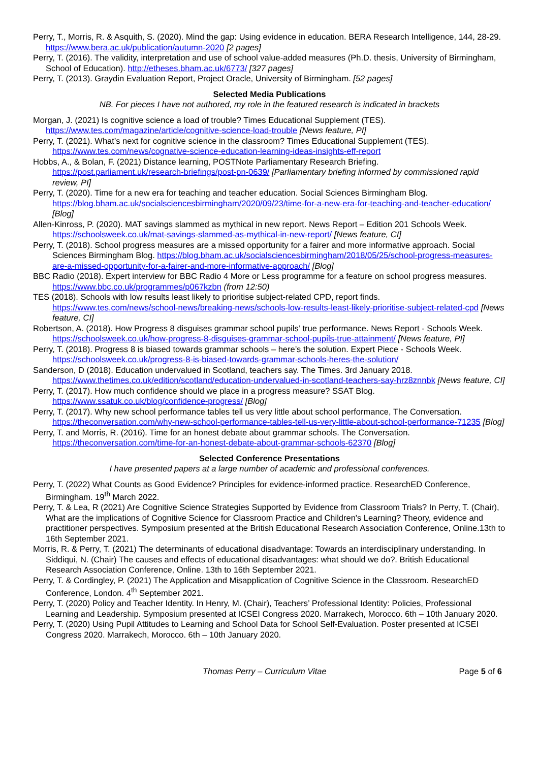Perry, T., Morris, R. & Asquith, S. (2020). Mind the gap: Using evidence in education. BERA Research Intelligence, 144, 28-29. https://www.bera.ac.uk/publication/autumn-2020 [2 pages]
Perry, T. (2016). The validity, interpretation and use of school value-added measures (Ph.D. thesis, University of Birmingham, School of Education). http://etheses.bham.ac.uk/6773/ [327 pages]
Perry, T. (2013). Graydin Evaluation Report, Project Oracle, University of Birmingham. [52 pages]
Selected Media Publications
NB. For pieces I have not authored, my role in the featured research is indicated in brackets
Morgan, J. (2021) Is cognitive science a load of trouble? Times Educational Supplement (TES). https://www.tes.com/magazine/article/cognitive-science-load-trouble [News feature, PI]
Perry, T. (2021). What’s next for cognitive science in the classroom? Times Educational Supplement (TES). https://www.tes.com/news/cognative-science-education-learning-ideas-insights-eff-report
Hobbs, A., & Bolan, F. (2021) Distance learning, POSTNote Parliamentary Research Briefing. https://post.parliament.uk/research-briefings/post-pn-0639/ [Parliamentary briefing informed by commissioned rapid review, PI]
Perry, T. (2020). Time for a new era for teaching and teacher education. Social Sciences Birmingham Blog. https://blog.bham.ac.uk/socialsciencesbirmingham/2020/09/23/time-for-a-new-era-for-teaching-and-teacher-education/ [Blog]
Allen-Kinross, P. (2020). MAT savings slammed as mythical in new report. News Report – Edition 201 Schools Week. https://schoolsweek.co.uk/mat-savings-slammed-as-mythical-in-new-report/ [News feature, CI]
Perry, T. (2018). School progress measures are a missed opportunity for a fairer and more informative approach. Social Sciences Birmingham Blog. https://blog.bham.ac.uk/socialsciencesbirmingham/2018/05/25/school-progress-measures-are-a-missed-opportunity-for-a-fairer-and-more-informative-approach/ [Blog]
BBC Radio (2018). Expert interview for BBC Radio 4 More or Less programme for a feature on school progress measures. https://www.bbc.co.uk/programmes/p067kzbn (from 12:50)
TES (2018). Schools with low results least likely to prioritise subject-related CPD, report finds. https://www.tes.com/news/school-news/breaking-news/schools-low-results-least-likely-prioritise-subject-related-cpd [News feature, CI]
Robertson, A. (2018). How Progress 8 disguises grammar school pupils’ true performance. News Report - Schools Week. https://schoolsweek.co.uk/how-progress-8-disguises-grammar-school-pupils-true-attainment/ [News feature, PI]
Perry, T. (2018). Progress 8 is biased towards grammar schools – here’s the solution. Expert Piece - Schools Week. https://schoolsweek.co.uk/progress-8-is-biased-towards-grammar-schools-heres-the-solution/
Sanderson, D (2018). Education undervalued in Scotland, teachers say. The Times. 3rd January 2018. https://www.thetimes.co.uk/edition/scotland/education-undervalued-in-scotland-teachers-say-hrz8znnbk [News feature, CI]
Perry, T. (2017). How much confidence should we place in a progress measure? SSAT Blog. https://www.ssatuk.co.uk/blog/confidence-progress/ [Blog]
Perry, T. (2017). Why new school performance tables tell us very little about school performance, The Conversation. https://theconversation.com/why-new-school-performance-tables-tell-us-very-little-about-school-performance-71235 [Blog]
Perry, T. and Morris, R. (2016). Time for an honest debate about grammar schools. The Conversation. https://theconversation.com/time-for-an-honest-debate-about-grammar-schools-62370 [Blog]
Selected Conference Presentations
I have presented papers at a large number of academic and professional conferences.
Perry, T. (2022) What Counts as Good Evidence? Principles for evidence-informed practice. ResearchED Conference, Birmingham. 19<sup>th</sup> March 2022.
Perry, T. & Lea, R (2021) Are Cognitive Science Strategies Supported by Evidence from Classroom Trials? In Perry, T. (Chair), What are the implications of Cognitive Science for Classroom Practice and Children's Learning? Theory, evidence and practitioner perspectives. Symposium presented at the British Educational Research Association Conference, Online.13th to 16th September 2021.
Morris, R. & Perry, T. (2021) The determinants of educational disadvantage: Towards an interdisciplinary understanding. In Siddiqui, N. (Chair) The causes and effects of educational disadvantages: what should we do?. British Educational Research Association Conference, Online. 13th to 16th September 2021.
Perry, T. & Cordingley, P. (2021) The Application and Misapplication of Cognitive Science in the Classroom. ResearchED Conference, London. 4<sup>th</sup> September 2021.
Perry, T. (2020) Policy and Teacher Identity. In Henry, M. (Chair), Teachers’ Professional Identity: Policies, Professional Learning and Leadership. Symposium presented at ICSEI Congress 2020. Marrakech, Morocco. 6th – 10th January 2020.
Perry, T. (2020) Using Pupil Attitudes to Learning and School Data for School Self-Evaluation. Poster presented at ICSEI Congress 2020. Marrakech, Morocco. 6th – 10th January 2020.
Thomas Perry – Curriculum Vitae Page 5 of 6